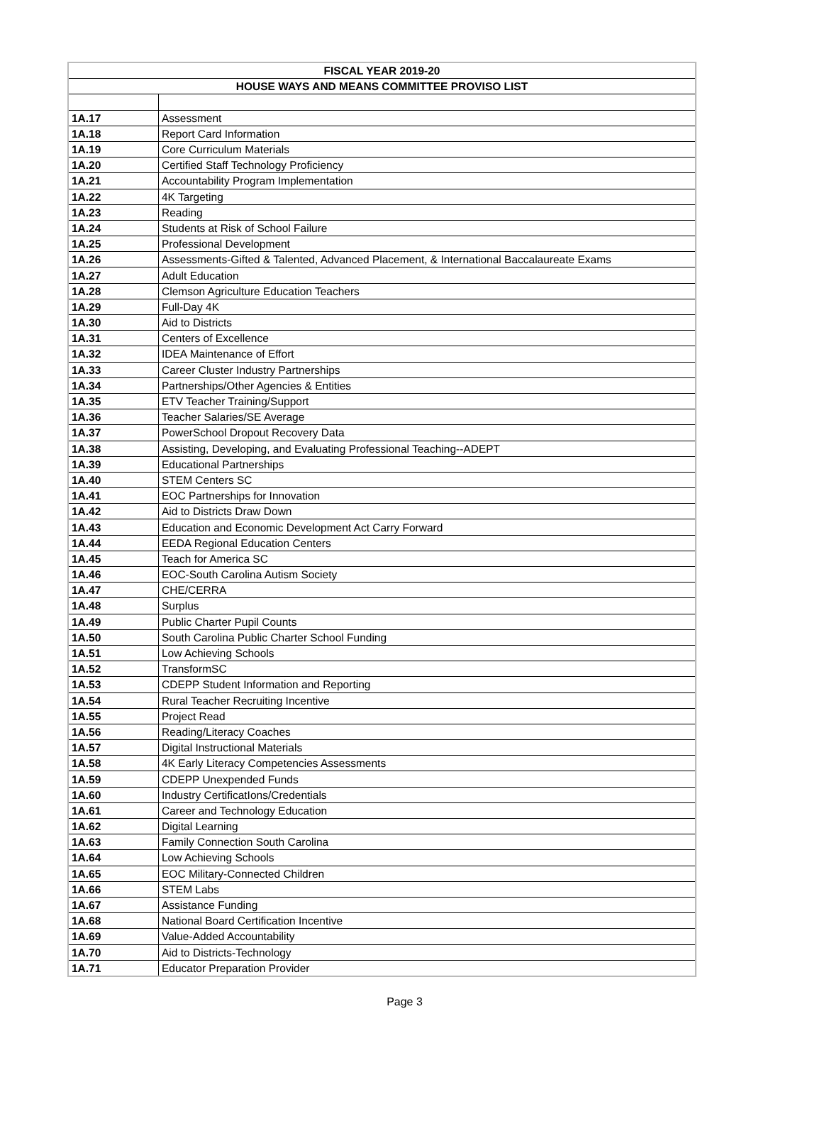| FISCAL YEAR 2019-20 | |
| --- | --- |
| HOUSE WAYS AND MEANS COMMITTEE PROVISO LIST | |
| 1A.17 | Assessment |
| 1A.18 | Report Card Information |
| 1A.19 | Core Curriculum Materials |
| 1A.20 | Certified Staff Technology Proficiency |
| 1A.21 | Accountability Program Implementation |
| 1A.22 | 4K Targeting |
| 1A.23 | Reading |
| 1A.24 | Students at Risk of School Failure |
| 1A.25 | Professional Development |
| 1A.26 | Assessments-Gifted & Talented, Advanced Placement, & International Baccalaureate Exams |
| 1A.27 | Adult Education |
| 1A.28 | Clemson Agriculture Education Teachers |
| 1A.29 | Full-Day 4K |
| 1A.30 | Aid to Districts |
| 1A.31 | Centers of Excellence |
| 1A.32 | IDEA Maintenance of Effort |
| 1A.33 | Career Cluster Industry Partnerships |
| 1A.34 | Partnerships/Other Agencies & Entities |
| 1A.35 | ETV Teacher Training/Support |
| 1A.36 | Teacher Salaries/SE Average |
| 1A.37 | PowerSchool Dropout Recovery Data |
| 1A.38 | Assisting, Developing, and Evaluating Professional Teaching--ADEPT |
| 1A.39 | Educational Partnerships |
| 1A.40 | STEM Centers SC |
| 1A.41 | EOC Partnerships for Innovation |
| 1A.42 | Aid to Districts Draw Down |
| 1A.43 | Education and Economic Development Act Carry Forward |
| 1A.44 | EEDA Regional Education Centers |
| 1A.45 | Teach for America SC |
| 1A.46 | EOC-South Carolina Autism Society |
| 1A.47 | CHE/CERRA |
| 1A.48 | Surplus |
| 1A.49 | Public Charter Pupil Counts |
| 1A.50 | South Carolina Public Charter School Funding |
| 1A.51 | Low Achieving Schools |
| 1A.52 | TransformSC |
| 1A.53 | CDEPP Student Information and Reporting |
| 1A.54 | Rural Teacher Recruiting Incentive |
| 1A.55 | Project Read |
| 1A.56 | Reading/Literacy Coaches |
| 1A.57 | Digital Instructional Materials |
| 1A.58 | 4K Early Literacy Competencies Assessments |
| 1A.59 | CDEPP Unexpended Funds |
| 1A.60 | Industry CertificatIons/Credentials |
| 1A.61 | Career and Technology Education |
| 1A.62 | Digital Learning |
| 1A.63 | Family Connection South Carolina |
| 1A.64 | Low Achieving Schools |
| 1A.65 | EOC Military-Connected Children |
| 1A.66 | STEM Labs |
| 1A.67 | Assistance Funding |
| 1A.68 | National Board Certification Incentive |
| 1A.69 | Value-Added Accountability |
| 1A.70 | Aid to Districts-Technology |
| 1A.71 | Educator Preparation Provider |
Page 3